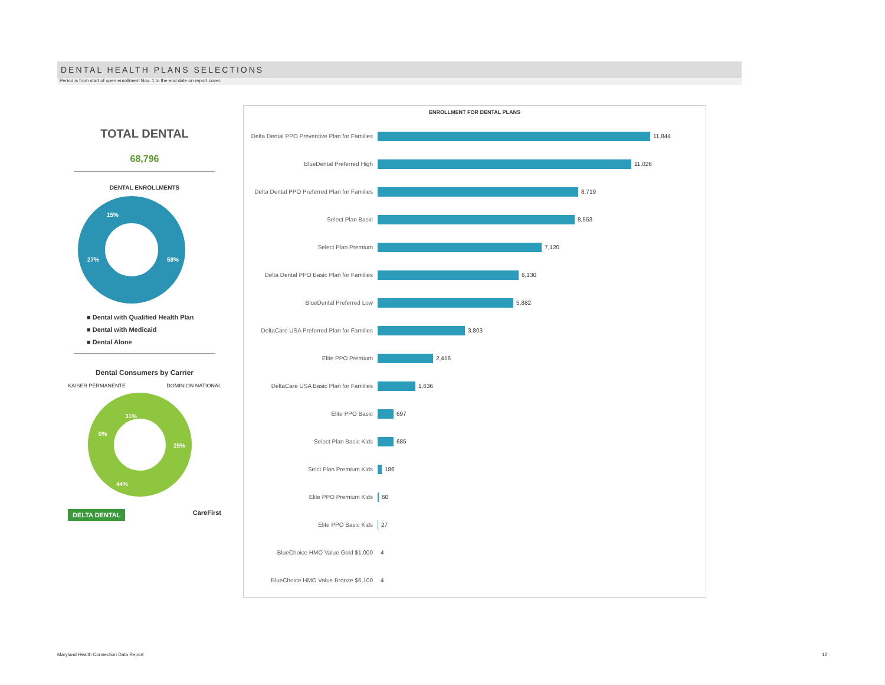DENTAL HEALTH PLANS SELECTIONS
Period is from start of open enrollment Nov. 1 to the end date on report cover.
TOTAL DENTAL
68,796
DENTAL ENROLLMENTS
58%
27%
15%
■ Dental with Qualified Health Plan
■ Dental with Medicaid
■ Dental Alone
Dental Consumers by Carrier
KAISER PERMANENTE DOMINION NATIONAL
31%
25%
44%
0%
DELTA DENTAL CareFirst
ENROLLMENT FOR DENTAL PLANS
Delta Dental PPO Preventive Plan for Families 11,844
BlueDental Preferred High 11,026
Delta Dental PPO Preferred Plan for Families 8,719
Select Plan Basic 8,553
Select Plan Premium 7,120
Delta Dental PPO Basic Plan for Families 6,130
BlueDental Preferred Low 5,882
DeltaCare USA Preferred Plan for Families 3,803
Elite PPO Premium 2,416
DeltaCare USA Basic Plan for Families 1,636
Elite PPO Basic 697
Select Plan Basic Kids 685
Selct Plan Premium Kids 186
Elite PPO Premium Kids 60
Elite PPO Basic Kids 27
BlueChoice HMO Value Gold $1,000 4
BlueChoice HMO Value Bronze $6,100 4
Maryland Health Connection Data Report
12